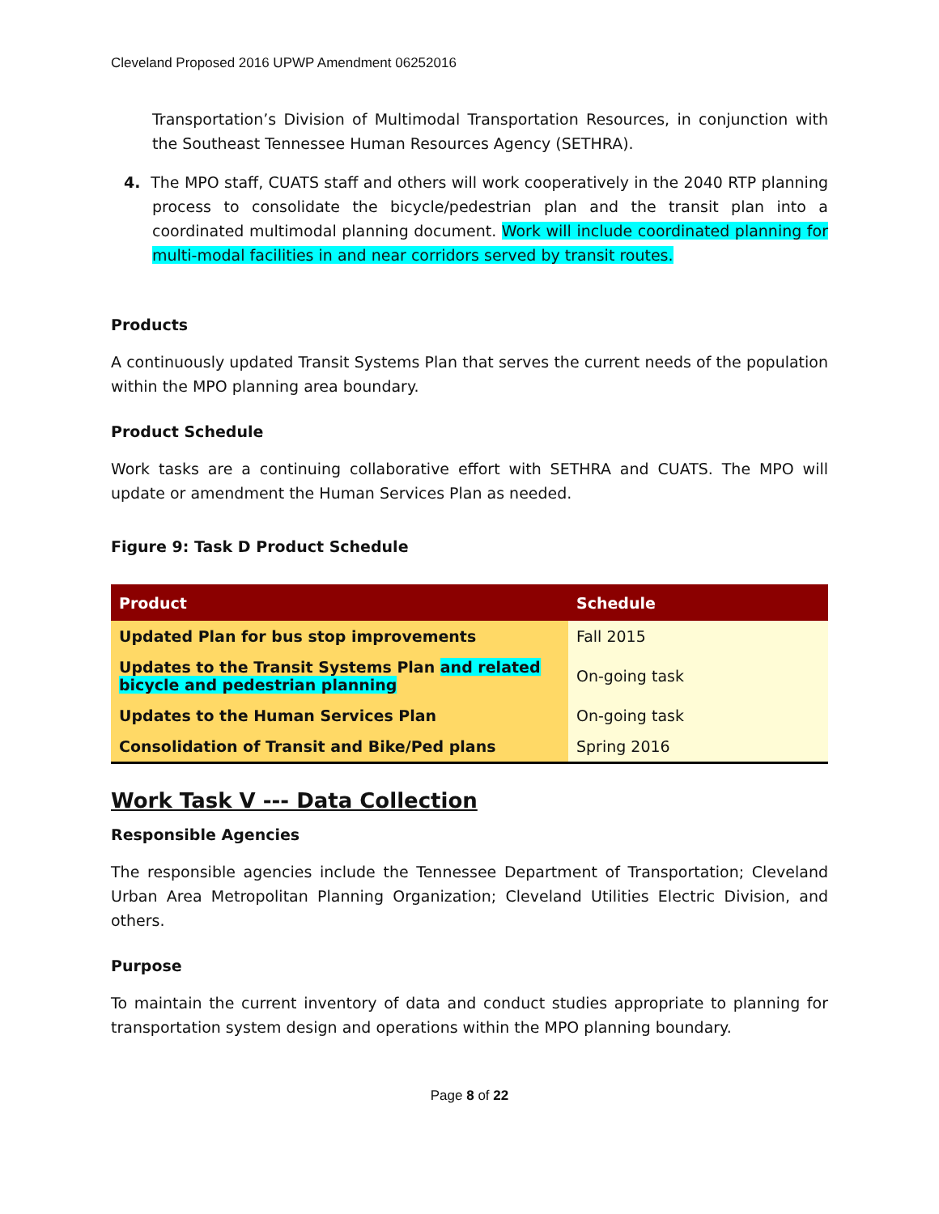Cleveland Proposed 2016 UPWP Amendment 06252016
Transportation’s Division of Multimodal Transportation Resources, in conjunction with the Southeast Tennessee Human Resources Agency (SETHRA).
4. The MPO staff, CUATS staff and others will work cooperatively in the 2040 RTP planning process to consolidate the bicycle/pedestrian plan and the transit plan into a coordinated multimodal planning document. Work will include coordinated planning for multi-modal facilities in and near corridors served by transit routes.
Products
A continuously updated Transit Systems Plan that serves the current needs of the population within the MPO planning area boundary.
Product Schedule
Work tasks are a continuing collaborative effort with SETHRA and CUATS. The MPO will update or amendment the Human Services Plan as needed.
Figure 9: Task D Product Schedule
| Product | Schedule |
| --- | --- |
| Updated Plan for bus stop improvements | Fall 2015 |
| Updates to the Transit Systems Plan and related bicycle and pedestrian planning | On-going task |
| Updates to the Human Services Plan | On-going task |
| Consolidation of Transit and Bike/Ped plans | Spring 2016 |
Work Task V --- Data Collection
Responsible Agencies
The responsible agencies include the Tennessee Department of Transportation; Cleveland Urban Area Metropolitan Planning Organization; Cleveland Utilities Electric Division, and others.
Purpose
To maintain the current inventory of data and conduct studies appropriate to planning for transportation system design and operations within the MPO planning boundary.
Page 8 of 22